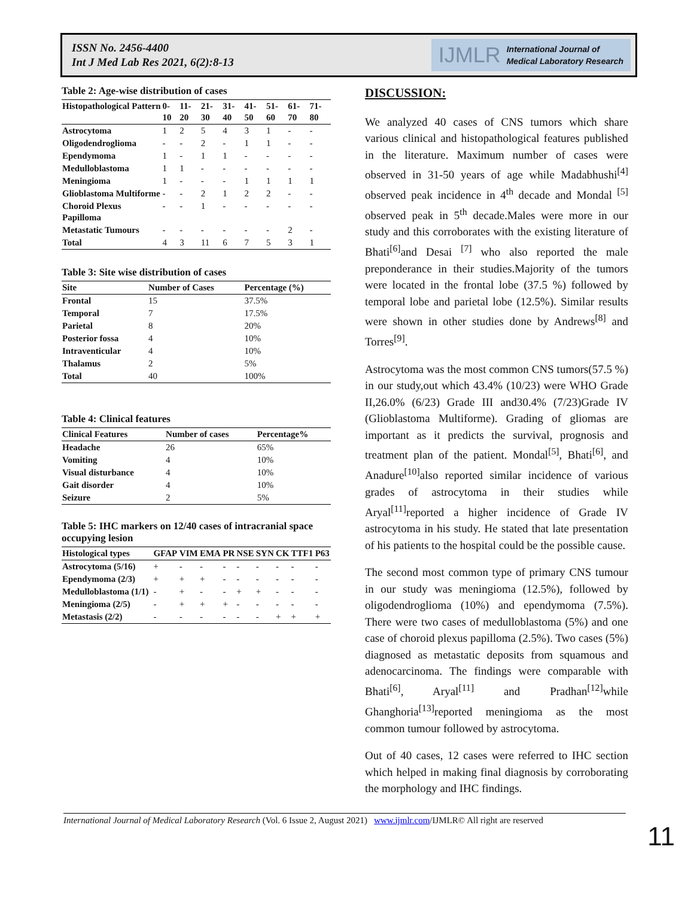ISSN No. 2456-4400
Int J Med Lab Res 2021, 6(2):8-13
IJMLR International Journal of
Medical Laboratory Research
Table 2: Age-wise distribution of cases
| Histopathological Pattern | 0-10 | 11-20 | 21-30 | 31-40 | 41-50 | 51-60 | 61-70 | 71-80 |
| --- | --- | --- | --- | --- | --- | --- | --- | --- |
| Astrocytoma | 1 | 2 | 5 | 4 | 3 | 1 | - | - |
| Oligodendroglioma | - | - | 2 | - | 1 | 1 | - | - |
| Ependymoma | 1 | - | 1 | 1 | - | - | - | - |
| Medulloblastoma | 1 | 1 | - | - | - | - | - | - |
| Meningioma | 1 | - | - | - | 1 | 1 | 1 | 1 |
| Glioblastoma Multiforme | - | - | 2 | 1 | 2 | 2 | - | - |
| Choroid Plexus Papilloma | - | - | 1 | - | - | - | - | - |
| Metastatic Tumours | - | - | - | - | - | - | 2 | - |
| Total | 4 | 3 | 11 | 6 | 7 | 5 | 3 | 1 |
Table 3: Site wise distribution of cases
| Site | Number of Cases | Percentage (%) |
| --- | --- | --- |
| Frontal | 15 | 37.5% |
| Temporal | 7 | 17.5% |
| Parietal | 8 | 20% |
| Posterior fossa | 4 | 10% |
| Intraventicular | 4 | 10% |
| Thalamus | 2 | 5% |
| Total | 40 | 100% |
Table 4: Clinical features
| Clinical Features | Number of cases | Percentage% |
| --- | --- | --- |
| Headache | 26 | 65% |
| Vomiting | 4 | 10% |
| Visual disturbance | 4 | 10% |
| Gait disorder | 4 | 10% |
| Seizure | 2 | 5% |
Table 5: IHC markers on 12/40 cases of intracranial space occupying lesion
| Histological types | GFAP | VIM | EMA | PR | NSE | SYN | CK | TTF1 | P63 |
| --- | --- | --- | --- | --- | --- | --- | --- | --- | --- |
| Astrocytoma (5/16) | + | - | - | - | - | - | - | - | - |
| Ependymoma (2/3) | + | + | + | - | - | - | - | - | - |
| Medulloblastoma (1/1) | - | + | - | - | + | + | - | - | - |
| Meningioma (2/5) | - | + | + | + | - | - | - | - | - |
| Metastasis (2/2) | - | - | - | - | - | - | + | + | + |
DISCUSSION:
We analyzed 40 cases of CNS tumors which share various clinical and histopathological features published in the literature. Maximum number of cases were observed in 31-50 years of age while Madabhushi<sup>[4]</sup> observed peak incidence in 4<sup>th</sup> decade and Mondal <sup>[5]</sup> observed peak in 5<sup>th</sup> decade.Males were more in our study and this corroborates with the existing literature of Bhati<sup>[6]</sup>and Desai <sup>[7]</sup> who also reported the male preponderance in their studies.Majority of the tumors were located in the frontal lobe (37.5 %) followed by temporal lobe and parietal lobe (12.5%). Similar results were shown in other studies done by Andrews<sup>[8]</sup> and Torres<sup>[9]</sup>.
Astrocytoma was the most common CNS tumors(57.5 %) in our study,out which 43.4% (10/23) were WHO Grade II,26.0% (6/23) Grade III and30.4% (7/23)Grade IV (Glioblastoma Multiforme). Grading of gliomas are important as it predicts the survival, prognosis and treatment plan of the patient. Mondal<sup>[5]</sup>, Bhati<sup>[6]</sup>, and Anadure<sup>[10]</sup>also reported similar incidence of various grades of astrocytoma in their studies while Aryal<sup>[11]</sup>reported a higher incidence of Grade IV astrocytoma in his study. He stated that late presentation of his patients to the hospital could be the possible cause.
The second most common type of primary CNS tumour in our study was meningioma (12.5%), followed by oligodendroglioma (10%) and ependymoma (7.5%). There were two cases of medulloblastoma (5%) and one case of choroid plexus papilloma (2.5%). Two cases (5%) diagnosed as metastatic deposits from squamous and adenocarcinoma. The findings were comparable with Bhati<sup>[6]</sup>, Aryal<sup>[11]</sup> and Pradhan<sup>[12]</sup>while Ghanghoria<sup>[13]</sup>reported meningioma as the most common tumour followed by astrocytoma.
Out of 40 cases, 12 cases were referred to IHC section which helped in making final diagnosis by corroborating the morphology and IHC findings.
International Journal of Medical Laboratory Research (Vol. 6 Issue 2, August 2021) www.ijmlr.com/IJMLR© All right are reserved
11